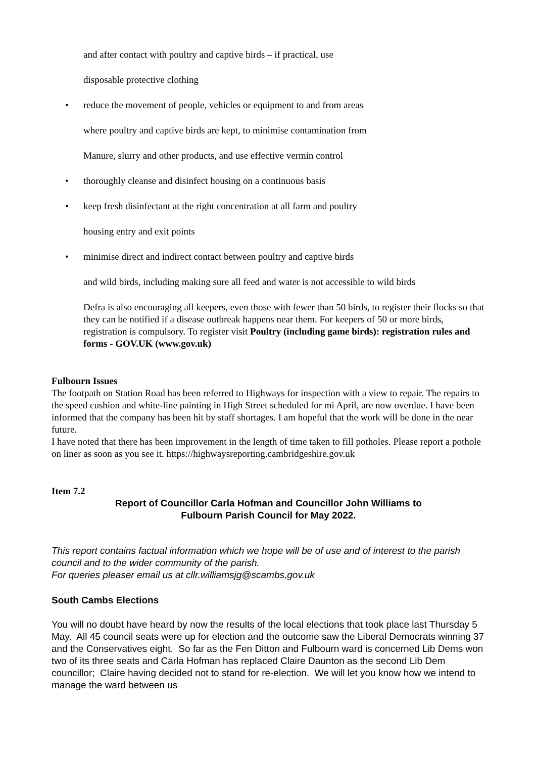and after contact with poultry and captive birds – if practical, use
disposable protective clothing
• reduce the movement of people, vehicles or equipment to and from areas
where poultry and captive birds are kept, to minimise contamination from
Manure, slurry and other products, and use effective vermin control
• thoroughly cleanse and disinfect housing on a continuous basis
• keep fresh disinfectant at the right concentration at all farm and poultry
housing entry and exit points
• minimise direct and indirect contact between poultry and captive birds
and wild birds, including making sure all feed and water is not accessible to wild birds
Defra is also encouraging all keepers, even those with fewer than 50 birds, to register their flocks so that they can be notified if a disease outbreak happens near them. For keepers of 50 or more birds, registration is compulsory. To register visit Poultry (including game birds): registration rules and forms - GOV.UK (www.gov.uk)
Fulbourn Issues
The footpath on Station Road has been referred to Highways for inspection with a view to repair. The repairs to the speed cushion and white-line painting in High Street scheduled for mi April, are now overdue. I have been informed that the company has been hit by staff shortages. I am hopeful that the work will be done in the near future.
I have noted that there has been improvement in the length of time taken to fill potholes. Please report a pothole on liner as soon as you see it. https://highwaysreporting.cambridgeshire.gov.uk
Item 7.2
Report of Councillor Carla Hofman and Councillor John Williams to
Fulbourn Parish Council for May 2022.
This report contains factual information which we hope will be of use and of interest to the parish council and to the wider community of the parish.
For queries pleaser email us at cllr.williamsjg@scambs,gov.uk
South Cambs Elections
You will no doubt have heard by now the results of the local elections that took place last Thursday 5 May. All 45 council seats were up for election and the outcome saw the Liberal Democrats winning 37 and the Conservatives eight. So far as the Fen Ditton and Fulbourn ward is concerned Lib Dems won two of its three seats and Carla Hofman has replaced Claire Daunton as the second Lib Dem councillor; Claire having decided not to stand for re-election. We will let you know how we intend to manage the ward between us